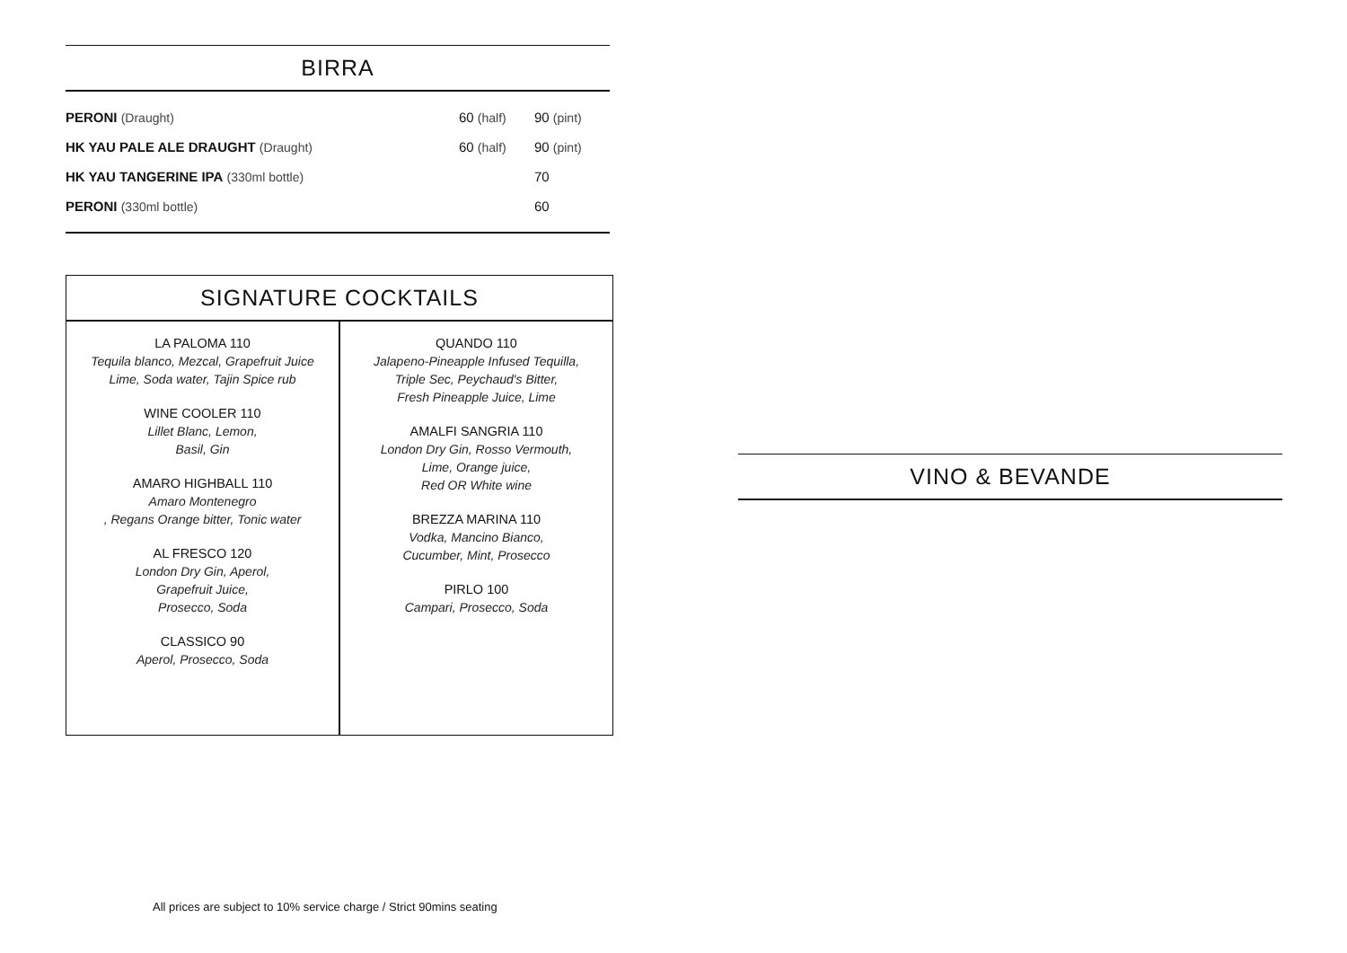BIRRA
| PERONI (Draught) | 60 (half) | 90 (pint) |
| HK YAU PALE ALE DRAUGHT (Draught) | 60 (half) | 90 (pint) |
| HK YAU TANGERINE IPA (330ml bottle) | | 70 |
| PERONI (330ml bottle) | | 60 |
SIGNATURE COCKTAILS
LA PALOMA 110
Tequila blanco, Mezcal, Grapefruit Juice
Lime, Soda water, Tajin Spice rub
WINE COOLER 110
Lillet Blanc, Lemon,
Basil, Gin
AMARO HIGHBALL 110
Amaro Montenegro
, Regans Orange bitter, Tonic water
AL FRESCO 120
London Dry Gin, Aperol,
Grapefruit Juice,
Prosecco, Soda
CLASSICO 90
Aperol, Prosecco, Soda
QUANDO 110
Jalapeno-Pineapple Infused Tequilla,
Triple Sec, Peychaud's Bitter,
Fresh Pineapple Juice, Lime
AMALFI SANGRIA 110
London Dry Gin, Rosso Vermouth,
Lime, Orange juice,
Red OR White wine
BREZZA MARINA 110
Vodka, Mancino Bianco,
Cucumber, Mint, Prosecco
PIRLO 100
Campari, Prosecco, Soda
VINO & BEVANDE
All prices are subject to 10% service charge / Strict 90mins seating